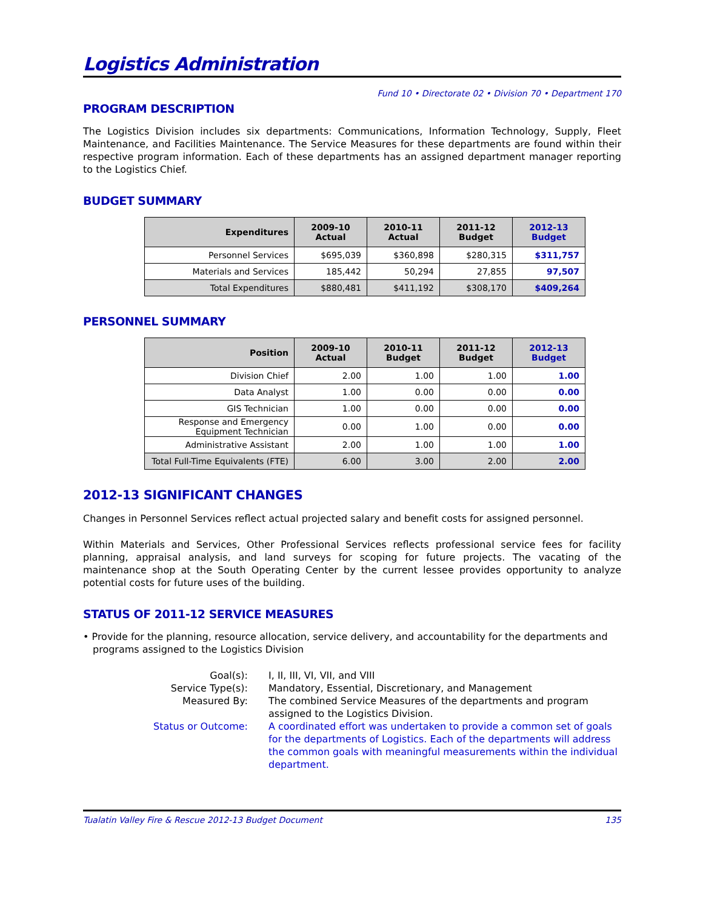Logistics Administration
Fund 10 • Directorate 02 • Division 70 • Department 170
PROGRAM DESCRIPTION
The Logistics Division includes six departments: Communications, Information Technology, Supply, Fleet Maintenance, and Facilities Maintenance. The Service Measures for these departments are found within their respective program information. Each of these departments has an assigned department manager reporting to the Logistics Chief.
BUDGET SUMMARY
| Expenditures | 2009-10 Actual | 2010-11 Actual | 2011-12 Budget | 2012-13 Budget |
| --- | --- | --- | --- | --- |
| Personnel Services | $695,039 | $360,898 | $280,315 | $311,757 |
| Materials and Services | 185,442 | 50,294 | 27,855 | 97,507 |
| Total Expenditures | $880,481 | $411,192 | $308,170 | $409,264 |
PERSONNEL SUMMARY
| Position | 2009-10 Actual | 2010-11 Budget | 2011-12 Budget | 2012-13 Budget |
| --- | --- | --- | --- | --- |
| Division Chief | 2.00 | 1.00 | 1.00 | 1.00 |
| Data Analyst | 1.00 | 0.00 | 0.00 | 0.00 |
| GIS Technician | 1.00 | 0.00 | 0.00 | 0.00 |
| Response and Emergency Equipment Technician | 0.00 | 1.00 | 0.00 | 0.00 |
| Administrative Assistant | 2.00 | 1.00 | 1.00 | 1.00 |
| Total Full-Time Equivalents (FTE) | 6.00 | 3.00 | 2.00 | 2.00 |
2012-13 SIGNIFICANT CHANGES
Changes in Personnel Services reflect actual projected salary and benefit costs for assigned personnel.
Within Materials and Services, Other Professional Services reflects professional service fees for facility planning, appraisal analysis, and land surveys for scoping for future projects. The vacating of the maintenance shop at the South Operating Center by the current lessee provides opportunity to analyze potential costs for future uses of the building.
STATUS OF 2011-12 SERVICE MEASURES
• Provide for the planning, resource allocation, service delivery, and accountability for the departments and programs assigned to the Logistics Division
Goal(s):
I, II, III, VI, VII, and VIII
Service Type(s):
Mandatory, Essential, Discretionary, and Management
Measured By:
The combined Service Measures of the departments and program assigned to the Logistics Division.
Status or Outcome:
A coordinated effort was undertaken to provide a common set of goals for the departments of Logistics. Each of the departments will address the common goals with meaningful measurements within the individual department.
Tualatin Valley Fire & Rescue 2012-13 Budget Document 135